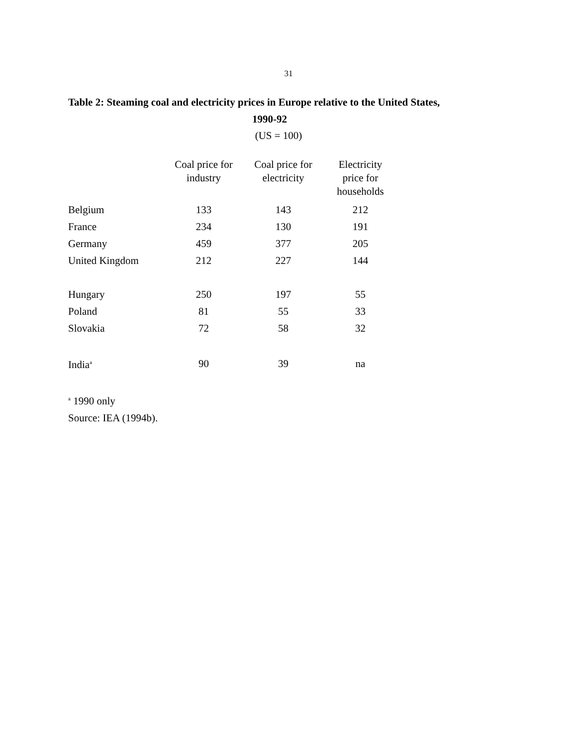31
Table 2: Steaming coal and electricity prices in Europe relative to the United States,
1990-92
(US = 100)
| | Coal price for industry | Coal price for electricity | Electricity price for households |
| --- | --- | --- | --- |
| Belgium | 133 | 143 | 212 |
| France | 234 | 130 | 191 |
| Germany | 459 | 377 | 205 |
| United Kingdom | 212 | 227 | 144 |
| Hungary | 250 | 197 | 55 |
| Poland | 81 | 55 | 33 |
| Slovakia | 72 | 58 | 32 |
| India<sup>a</sup> | 90 | 39 | na |
<sup>a</sup> 1990 only
Source: IEA (1994b).